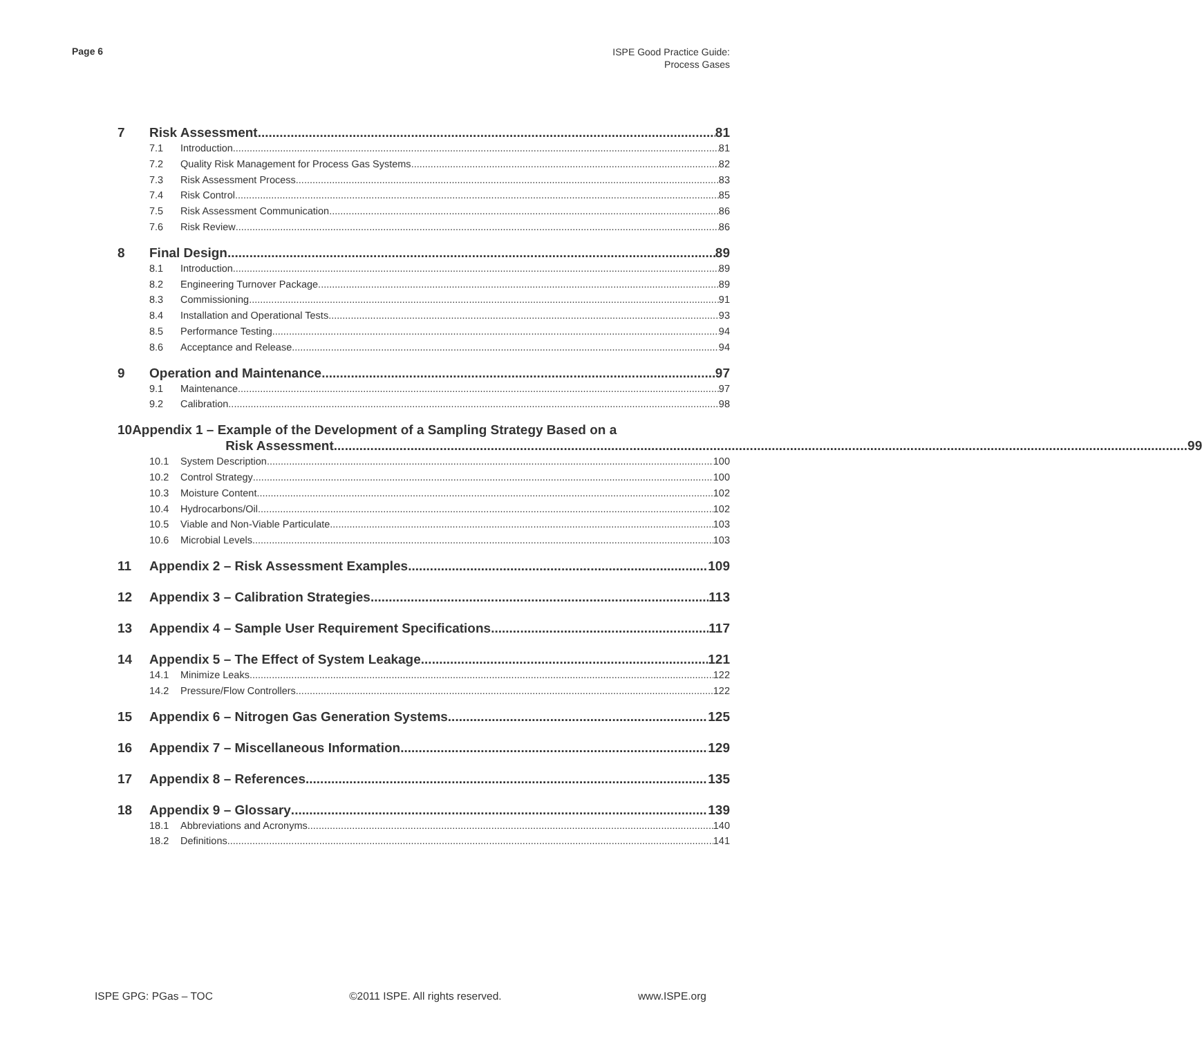Page 6
ISPE Good Practice Guide:
Process Gases
7 Risk Assessment 81
7.1 Introduction 81
7.2 Quality Risk Management for Process Gas Systems 82
7.3 Risk Assessment Process 83
7.4 Risk Control 85
7.5 Risk Assessment Communication 86
7.6 Risk Review 86
8 Final Design 89
8.1 Introduction 89
8.2 Engineering Turnover Package 89
8.3 Commissioning 91
8.4 Installation and Operational Tests 93
8.5 Performance Testing 94
8.6 Acceptance and Release 94
9 Operation and Maintenance 97
9.1 Maintenance 97
9.2 Calibration 98
10 Appendix 1 – Example of the Development of a Sampling Strategy Based on a
Risk Assessment 99
10.1 System Description 100
10.2 Control Strategy 100
10.3 Moisture Content 102
10.4 Hydrocarbons/Oil 102
10.5 Viable and Non-Viable Particulate 103
10.6 Microbial Levels 103
11 Appendix 2 – Risk Assessment Examples 109
12 Appendix 3 – Calibration Strategies 113
13 Appendix 4 – Sample User Requirement Specifications 117
14 Appendix 5 – The Effect of System Leakage 121
14.1 Minimize Leaks 122
14.2 Pressure/Flow Controllers 122
15 Appendix 6 – Nitrogen Gas Generation Systems 125
16 Appendix 7 – Miscellaneous Information 129
17 Appendix 8 – References 135
18 Appendix 9 – Glossary 139
18.1 Abbreviations and Acronyms 140
18.2 Definitions 141
ISPE GPG: PGas – TOC ©2011 ISPE. All rights reserved. www.ISPE.org